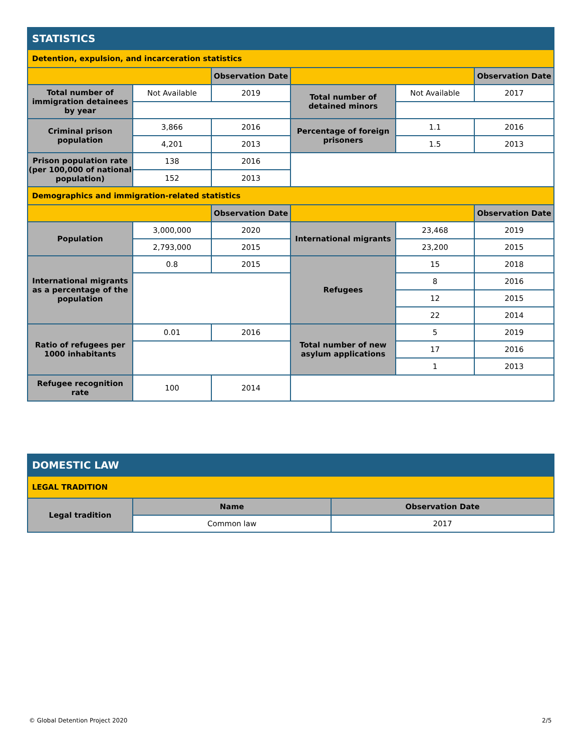| STATISTICS | | | | | |
| Detention, expulsion, and incarceration statistics | | | | | |
| | | Observation Date | | | Observation Date |
| Total number of immigration detainees by year | Not Available | 2019 | Total number of detained minors | Not Available | 2017 |
| Criminal prison population | 3,866 | 2016 | Percentage of foreign prisoners | 1.1 | 2016 |
| | 4,201 | 2013 | | 1.5 | 2013 |
| Prison population rate (per 100,000 of national population) | 138 | 2016 | | | |
| | 152 | 2013 | | | |
| Demographics and immigration-related statistics | | | | | |
| | | Observation Date | | | Observation Date |
| Population | 3,000,000 | 2020 | International migrants | 23,468 | 2019 |
| | 2,793,000 | 2015 | | 23,200 | 2015 |
| International migrants as a percentage of the population | 0.8 | 2015 | Refugees | 15 | 2018 |
| | | | | 8 | 2016 |
| | | | | 12 | 2015 |
| | | | | 22 | 2014 |
| Ratio of refugees per 1000 inhabitants | 0.01 | 2016 | Total number of new asylum applications | 5 | 2019 |
| | | | | 17 | 2016 |
| | | | | 1 | 2013 |
| Refugee recognition rate | 100 | 2014 | | | |
| DOMESTIC LAW | | |
| LEGAL TRADITION | | |
| Legal tradition | Name | Observation Date |
| | Common law | 2017 |
© Global Detention Project 2020
2/5